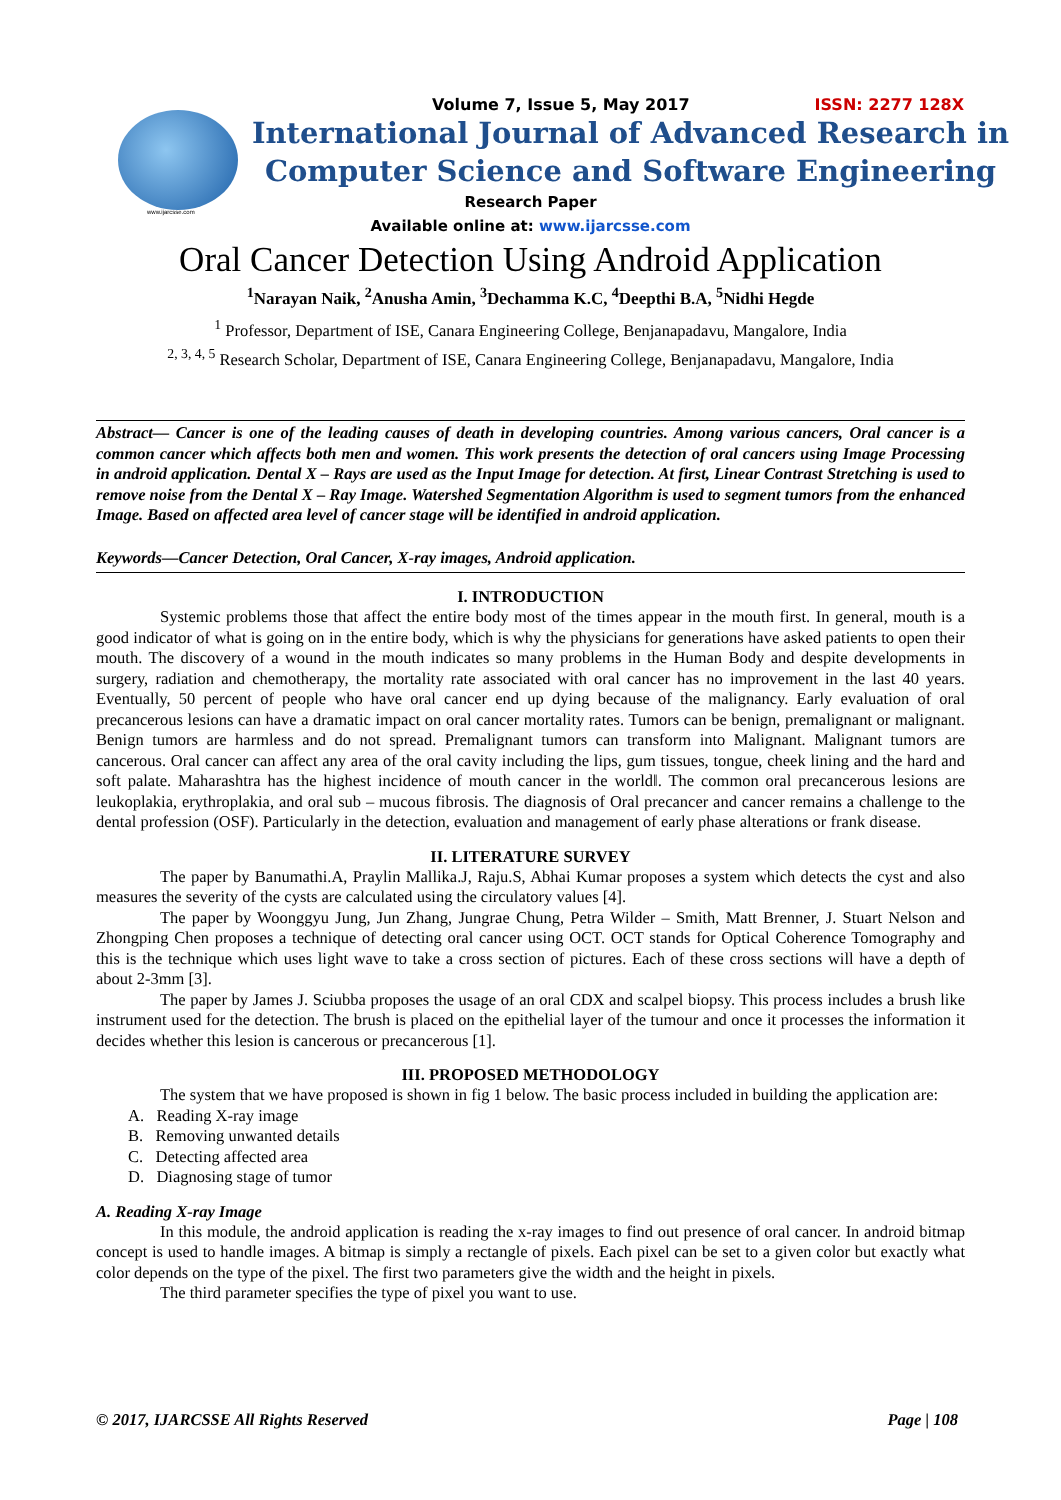www.ijarcsse.com
Volume 7, Issue 5, May 2017 ISSN: 2277 128X
International Journal of Advanced Research in
Computer Science and Software Engineering
Research Paper
Available online at: www.ijarcsse.com
Oral Cancer Detection Using Android Application
<sup>1</sup> Narayan Naik, <sup>2</sup>Anusha Amin, <sup>3</sup>Dechamma K.C, <sup>4</sup>Deepthi B.A, <sup>5</sup>Nidhi Hegde
<sup>1</sup> Professor, Department of ISE, Canara Engineering College, Benjanapadavu, Mangalore, India
<sup>2, 3, 4, 5</sup> Research Scholar, Department of ISE, Canara Engineering College, Benjanapadavu, Mangalore, India
Abstract— Cancer is one of the leading causes of death in developing countries. Among various cancers, Oral cancer is a common cancer which affects both men and women. This work presents the detection of oral cancers using Image Processing in android application. Dental X – Rays are used as the Input Image for detection. At first, Linear Contrast Stretching is used to remove noise from the Dental X – Ray Image. Watershed Segmentation Algorithm is used to segment tumors from the enhanced Image. Based on affected area level of cancer stage will be identified in android application.
Keywords—Cancer Detection, Oral Cancer, X-ray images, Android application.
I. INTRODUCTION
Systemic problems those that affect the entire body most of the times appear in the mouth first. In general, mouth is a good indicator of what is going on in the entire body, which is why the physicians for generations have asked patients to open their mouth. The discovery of a wound in the mouth indicates so many problems in the Human Body and despite developments in surgery, radiation and chemotherapy, the mortality rate associated with oral cancer has no improvement in the last 40 years. Eventually, 50 percent of people who have oral cancer end up dying because of the malignancy. Early evaluation of oral precancerous lesions can have a dramatic impact on oral cancer mortality rates. Tumors can be benign, premalignant or malignant. Benign tumors are harmless and do not spread. Premalignant tumors can transform into Malignant. Malignant tumors are cancerous. Oral cancer can affect any area of the oral cavity including the lips, gum tissues, tongue, cheek lining and the hard and soft palate. Maharashtra has the highest incidence of mouth cancer in the world‖. The common oral precancerous lesions are leukoplakia, erythroplakia, and oral sub – mucous fibrosis. The diagnosis of Oral precancer and cancer remains a challenge to the dental profession (OSF). Particularly in the detection, evaluation and management of early phase alterations or frank disease.
II. LITERATURE SURVEY
The paper by Banumathi.A, Praylin Mallika.J, Raju.S, Abhai Kumar proposes a system which detects the cyst and also measures the severity of the cysts are calculated using the circulatory values [4].
The paper by Woonggyu Jung, Jun Zhang, Jungrae Chung, Petra Wilder – Smith, Matt Brenner, J. Stuart Nelson and Zhongping Chen proposes a technique of detecting oral cancer using OCT. OCT stands for Optical Coherence Tomography and this is the technique which uses light wave to take a cross section of pictures. Each of these cross sections will have a depth of about 2-3mm [3].
The paper by James J. Sciubba proposes the usage of an oral CDX and scalpel biopsy. This process includes a brush like instrument used for the detection. The brush is placed on the epithelial layer of the tumour and once it processes the information it decides whether this lesion is cancerous or precancerous [1].
III. PROPOSED METHODOLOGY
The system that we have proposed is shown in fig 1 below. The basic process included in building the application are:
A. Reading X-ray image
B. Removing unwanted details
C. Detecting affected area
D. Diagnosing stage of tumor
A. Reading X-ray Image
In this module, the android application is reading the x-ray images to find out presence of oral cancer. In android bitmap concept is used to handle images. A bitmap is simply a rectangle of pixels. Each pixel can be set to a given color but exactly what color depends on the type of the pixel. The first two parameters give the width and the height in pixels.
The third parameter specifies the type of pixel you want to use.
© 2017, IJARCSSE All Rights Reserved Page | 108